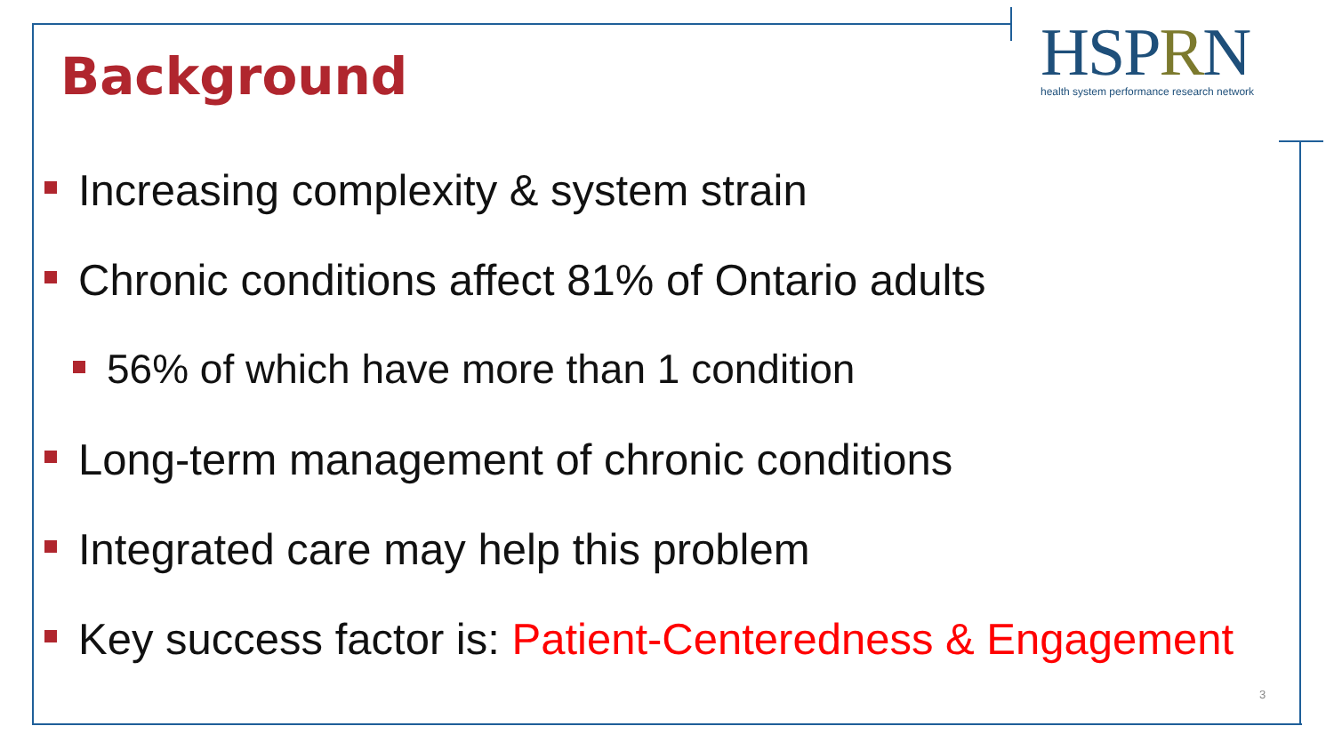Background
HSPRN
health system performance research network
Increasing complexity & system strain
Chronic conditions affect 81% of Ontario adults
56% of which have more than 1 condition
Long-term management of chronic conditions
Integrated care may help this problem
Key success factor is: Patient-Centeredness & Engagement
3